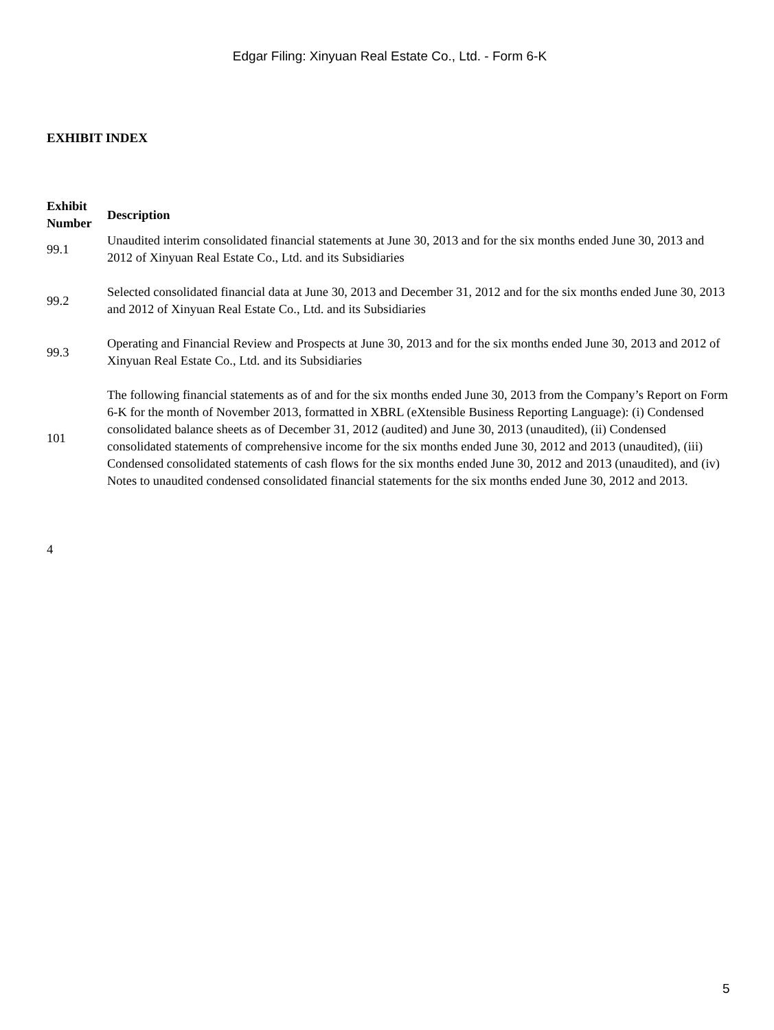Edgar Filing: Xinyuan Real Estate Co., Ltd. - Form 6-K
EXHIBIT INDEX
| Exhibit Number | Description |
| --- | --- |
| 99.1 | Unaudited interim consolidated financial statements at June 30, 2013 and for the six months ended June 30, 2013 and 2012 of Xinyuan Real Estate Co., Ltd. and its Subsidiaries |
| 99.2 | Selected consolidated financial data at June 30, 2013 and December 31, 2012 and for the six months ended June 30, 2013 and 2012 of Xinyuan Real Estate Co., Ltd. and its Subsidiaries |
| 99.3 | Operating and Financial Review and Prospects at June 30, 2013 and for the six months ended June 30, 2013 and 2012 of Xinyuan Real Estate Co., Ltd. and its Subsidiaries |
| 101 | The following financial statements as of and for the six months ended June 30, 2013 from the Company’s Report on Form 6-K for the month of November 2013, formatted in XBRL (eXtensible Business Reporting Language): (i) Condensed consolidated balance sheets as of December 31, 2012 (audited) and June 30, 2013 (unaudited), (ii) Condensed consolidated statements of comprehensive income for the six months ended June 30, 2012 and 2013 (unaudited), (iii) Condensed consolidated statements of cash flows for the six months ended June 30, 2012 and 2013 (unaudited), and (iv) Notes to unaudited condensed consolidated financial statements for the six months ended June 30, 2012 and 2013. |
4
5